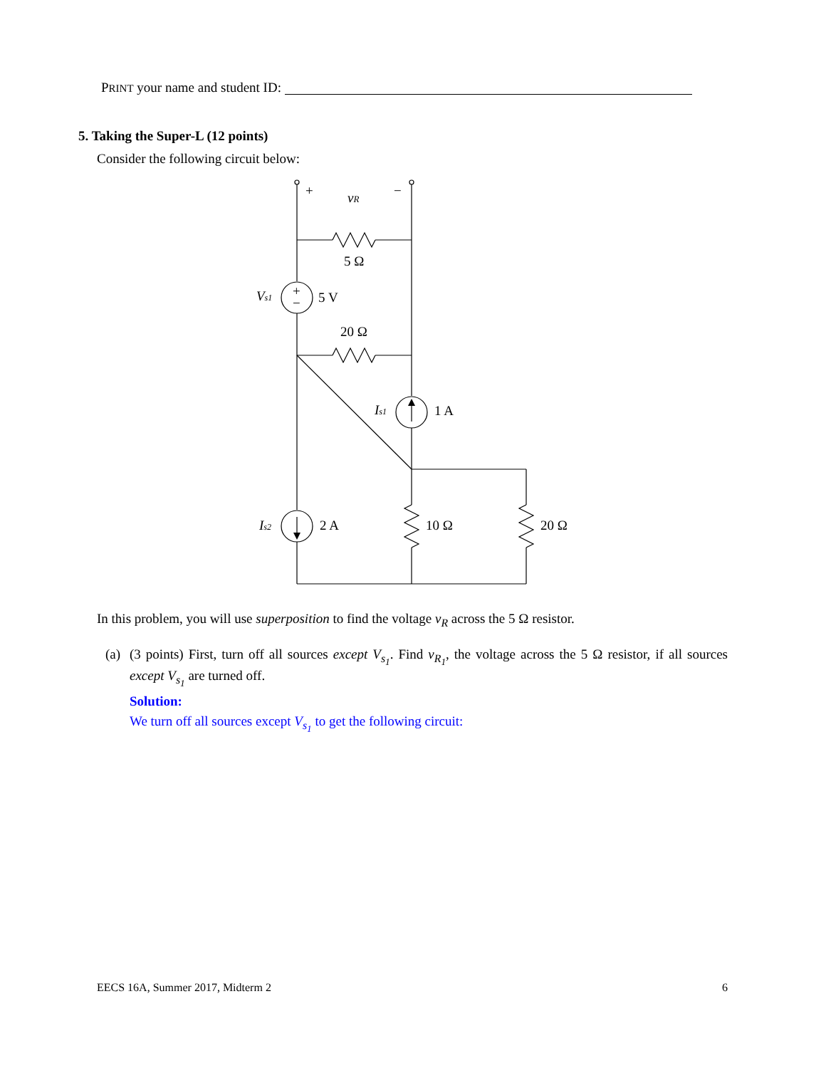PRINT your name and student ID:
5. Taking the Super-L (12 points)
Consider the following circuit below:
+
−
+
−
vR
5 Ω
Vs1
5 V
20 Ω
Is1
1 A
Is2
2 A
10 Ω
20 Ω
In this problem, you will use superposition to find the voltage v<sub>R</sub> across the 5 Ω resistor.
(a)
(3 points) First, turn off all sources except V<sub>s<sub>1</sub></sub>. Find v<sub>R<sub>1</sub></sub>, the voltage across the 5 Ω resistor, if all sources except V<sub>s<sub>1</sub></sub> are turned off.
Solution:
We turn off all sources except V<sub>s<sub>1</sub></sub> to get the following circuit:
EECS 16A, Summer 2017, Midterm 2 6